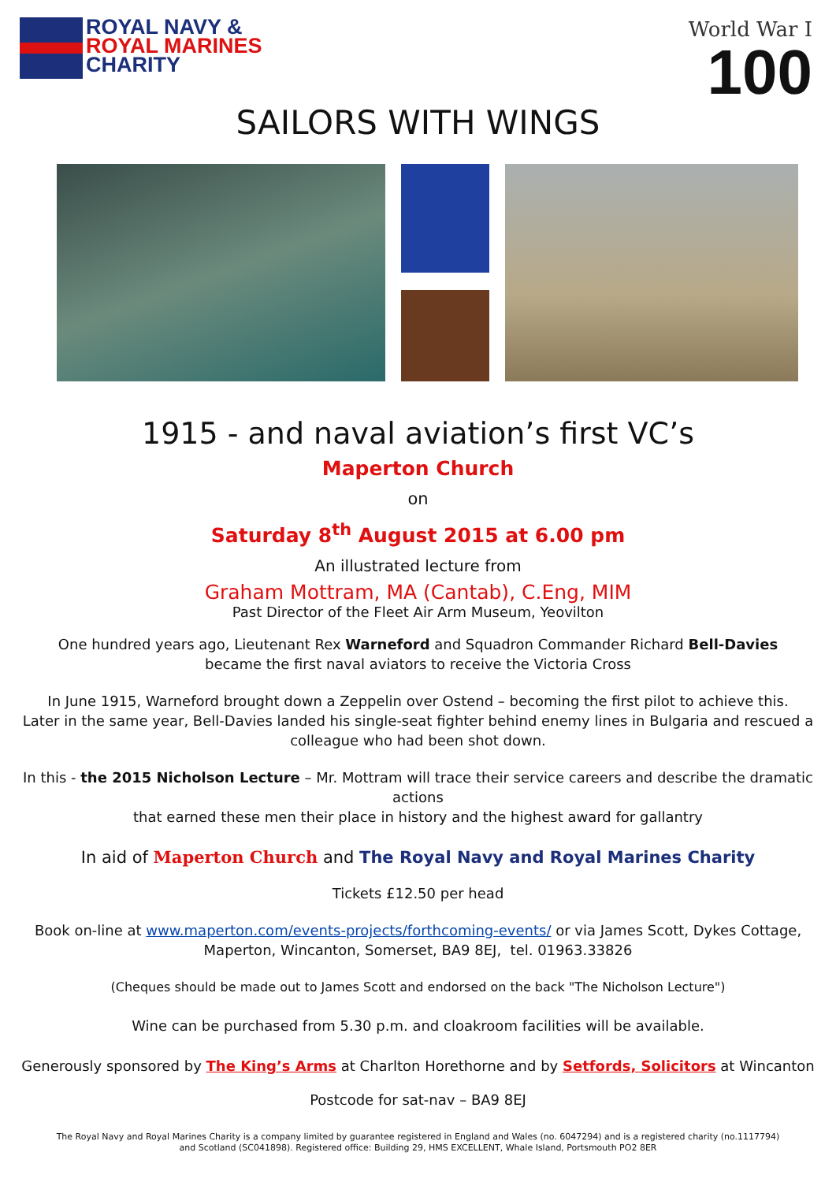ROYAL NAVY &
ROYAL MARINES
CHARITY
World War I
100
SAILORS WITH WINGS
1915 - and naval aviation’s first VC’s
Maperton Church
on
Saturday 8<sup>th</sup> August 2015 at 6.00 pm
An illustrated lecture from
Graham Mottram, MA (Cantab), C.Eng, MIM
Past Director of the Fleet Air Arm Museum, Yeovilton
One hundred years ago, Lieutenant Rex Warneford and Squadron Commander Richard Bell-Davies
became the first naval aviators to receive the Victoria Cross
In June 1915, Warneford brought down a Zeppelin over Ostend – becoming the first pilot to achieve this.
Later in the same year, Bell-Davies landed his single-seat fighter behind enemy lines in Bulgaria and rescued a
colleague who had been shot down.
In this - the 2015 Nicholson Lecture – Mr. Mottram will trace their service careers and describe the dramatic actions
that earned these men their place in history and the highest award for gallantry
In aid of Maperton Church and The Royal Navy and Royal Marines Charity
Tickets £12.50 per head
Book on-line at www.maperton.com/events-projects/forthcoming-events/ or via James Scott, Dykes Cottage,
Maperton, Wincanton, Somerset, BA9 8EJ, tel. 01963.33826
(Cheques should be made out to James Scott and endorsed on the back "The Nicholson Lecture")
Wine can be purchased from 5.30 p.m. and cloakroom facilities will be available.
Generously sponsored by The King’s Arms at Charlton Horethorne and by Setfords, Solicitors at Wincanton
Postcode for sat-nav – BA9 8EJ
The Royal Navy and Royal Marines Charity is a company limited by guarantee registered in England and Wales (no. 6047294) and is a registered charity (no.1117794)
and Scotland (SC041898). Registered office: Building 29, HMS EXCELLENT, Whale Island, Portsmouth PO2 8ER